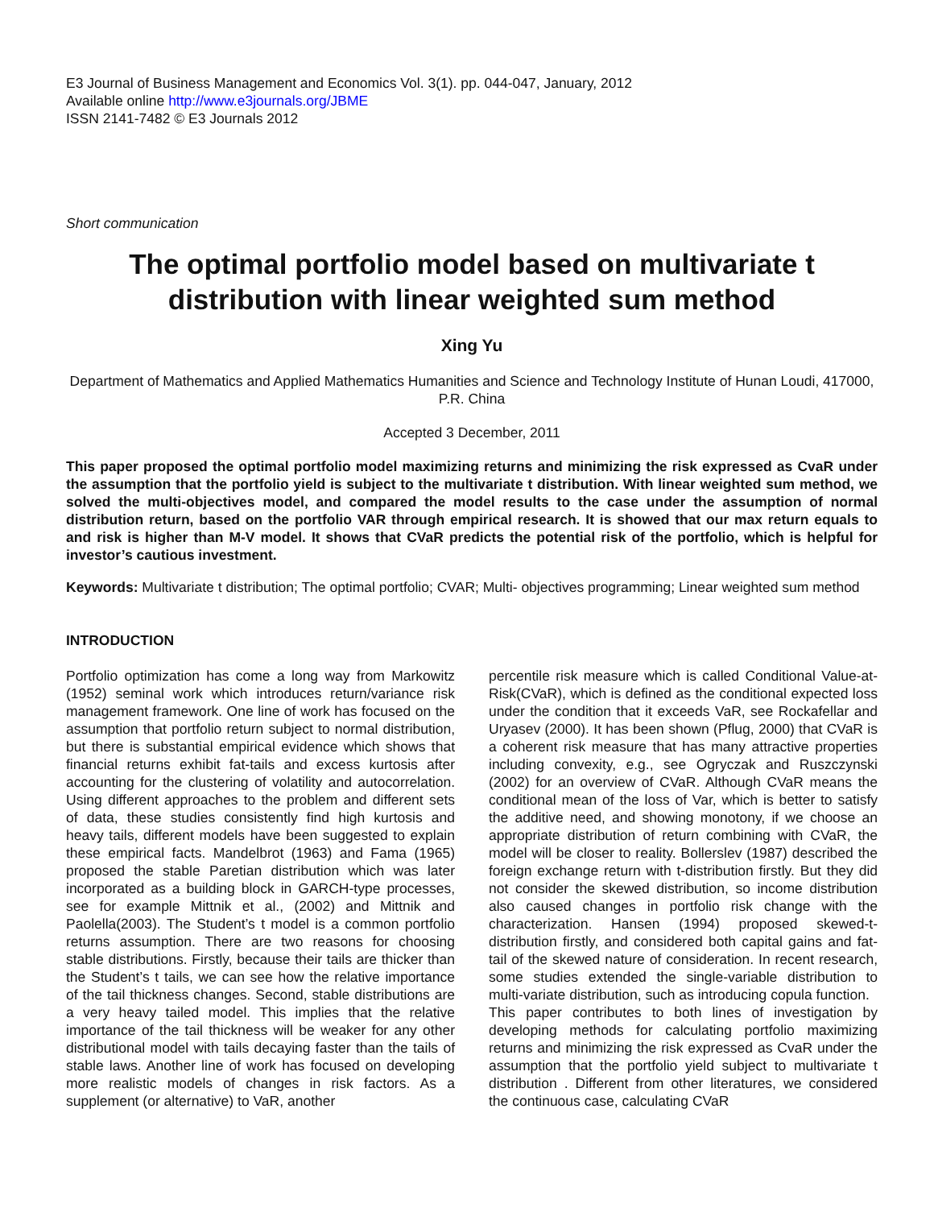E3 Journal of Business Management and Economics Vol. 3(1). pp. 044-047, January, 2012
Available online http://www.e3journals.org/JBME
ISSN 2141-7482 © E3 Journals 2012
Short communication
The optimal portfolio model based on multivariate t distribution with linear weighted sum method
Xing Yu
Department of Mathematics and Applied Mathematics Humanities and Science and Technology Institute of Hunan Loudi, 417000, P.R. China
Accepted 3 December, 2011
This paper proposed the optimal portfolio model maximizing returns and minimizing the risk expressed as CvaR under the assumption that the portfolio yield is subject to the multivariate t distribution. With linear weighted sum method, we solved the multi-objectives model, and compared the model results to the case under the assumption of normal distribution return, based on the portfolio VAR through empirical research. It is showed that our max return equals to and risk is higher than M-V model. It shows that CVaR predicts the potential risk of the portfolio, which is helpful for investor’s cautious investment.
Keywords: Multivariate t distribution; The optimal portfolio; CVAR; Multi- objectives programming; Linear weighted sum method
INTRODUCTION
Portfolio optimization has come a long way from Markowitz (1952) seminal work which introduces return/variance risk management framework. One line of work has focused on the assumption that portfolio return subject to normal distribution, but there is substantial empirical evidence which shows that financial returns exhibit fat-tails and excess kurtosis after accounting for the clustering of volatility and autocorrelation. Using different approaches to the problem and different sets of data, these studies consistently find high kurtosis and heavy tails, different models have been suggested to explain these empirical facts. Mandelbrot (1963) and Fama (1965) proposed the stable Paretian distribution which was later incorporated as a building block in GARCH-type processes, see for example Mittnik et al., (2002) and Mittnik and Paolella(2003). The Student’s t model is a common portfolio returns assumption. There are two reasons for choosing stable distributions. Firstly, because their tails are thicker than the Student’s t tails, we can see how the relative importance of the tail thickness changes. Second, stable distributions are a very heavy tailed model. This implies that the relative importance of the tail thickness will be weaker for any other distributional model with tails decaying faster than the tails of stable laws. Another line of work has focused on developing more realistic models of changes in risk factors. As a supplement (or alternative) to VaR, another
percentile risk measure which is called Conditional Value-at-Risk(CVaR), which is defined as the conditional expected loss under the condition that it exceeds VaR, see Rockafellar and Uryasev (2000). It has been shown (Pflug, 2000) that CVaR is a coherent risk measure that has many attractive properties including convexity, e.g., see Ogryczak and Ruszczynski (2002) for an overview of CVaR. Although CVaR means the conditional mean of the loss of Var, which is better to satisfy the additive need, and showing monotony, if we choose an appropriate distribution of return combining with CVaR, the model will be closer to reality. Bollerslev (1987) described the foreign exchange return with t-distribution firstly. But they did not consider the skewed distribution, so income distribution also caused changes in portfolio risk change with the characterization. Hansen (1994) proposed skewed-t-distribution firstly, and considered both capital gains and fat-tail of the skewed nature of consideration. In recent research, some studies extended the single-variable distribution to multi-variate distribution, such as introducing copula function.
This paper contributes to both lines of investigation by developing methods for calculating portfolio maximizing returns and minimizing the risk expressed as CvaR under the assumption that the portfolio yield subject to multivariate t distribution . Different from other literatures, we considered the continuous case, calculating CVaR